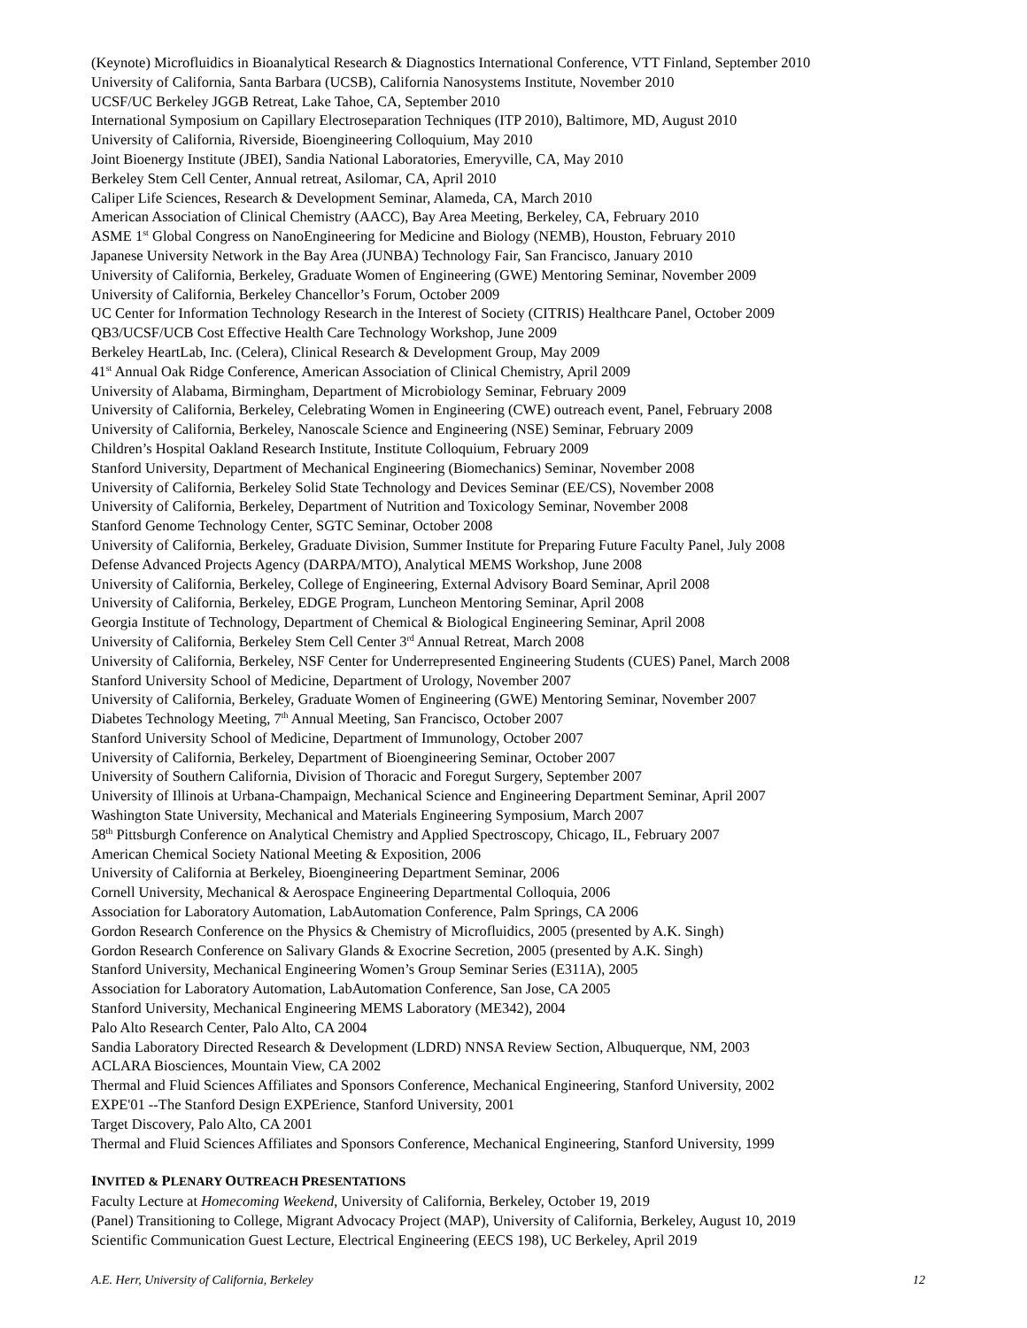(Keynote) Microfluidics in Bioanalytical Research & Diagnostics International Conference, VTT Finland, September 2010
University of California, Santa Barbara (UCSB), California Nanosystems Institute, November 2010
UCSF/UC Berkeley JGGB Retreat, Lake Tahoe, CA, September 2010
International Symposium on Capillary Electroseparation Techniques (ITP 2010), Baltimore, MD, August 2010
University of California, Riverside, Bioengineering Colloquium, May 2010
Joint Bioenergy Institute (JBEI), Sandia National Laboratories, Emeryville, CA, May 2010
Berkeley Stem Cell Center, Annual retreat, Asilomar, CA, April 2010
Caliper Life Sciences, Research & Development Seminar, Alameda, CA, March 2010
American Association of Clinical Chemistry (AACC), Bay Area Meeting, Berkeley, CA, February 2010
ASME 1<sup>st</sup> Global Congress on NanoEngineering for Medicine and Biology (NEMB), Houston, February 2010
Japanese University Network in the Bay Area (JUNBA) Technology Fair, San Francisco, January 2010
University of California, Berkeley, Graduate Women of Engineering (GWE) Mentoring Seminar, November 2009
University of California, Berkeley Chancellor’s Forum, October 2009
UC Center for Information Technology Research in the Interest of Society (CITRIS) Healthcare Panel, October 2009
QB3/UCSF/UCB Cost Effective Health Care Technology Workshop, June 2009
Berkeley HeartLab, Inc. (Celera), Clinical Research & Development Group, May 2009
41<sup>st</sup> Annual Oak Ridge Conference, American Association of Clinical Chemistry, April 2009
University of Alabama, Birmingham, Department of Microbiology Seminar, February 2009
University of California, Berkeley, Celebrating Women in Engineering (CWE) outreach event, Panel, February 2008
University of California, Berkeley, Nanoscale Science and Engineering (NSE) Seminar, February 2009
Children’s Hospital Oakland Research Institute, Institute Colloquium, February 2009
Stanford University, Department of Mechanical Engineering (Biomechanics) Seminar, November 2008
University of California, Berkeley Solid State Technology and Devices Seminar (EE/CS), November 2008
University of California, Berkeley, Department of Nutrition and Toxicology Seminar, November 2008
Stanford Genome Technology Center, SGTC Seminar, October 2008
University of California, Berkeley, Graduate Division, Summer Institute for Preparing Future Faculty Panel, July 2008
Defense Advanced Projects Agency (DARPA/MTO), Analytical MEMS Workshop, June 2008
University of California, Berkeley, College of Engineering, External Advisory Board Seminar, April 2008
University of California, Berkeley, EDGE Program, Luncheon Mentoring Seminar, April 2008
Georgia Institute of Technology, Department of Chemical & Biological Engineering Seminar, April 2008
University of California, Berkeley Stem Cell Center 3<sup>rd</sup> Annual Retreat, March 2008
University of California, Berkeley, NSF Center for Underrepresented Engineering Students (CUES) Panel, March 2008
Stanford University School of Medicine, Department of Urology, November 2007
University of California, Berkeley, Graduate Women of Engineering (GWE) Mentoring Seminar, November 2007
Diabetes Technology Meeting, 7<sup>th</sup> Annual Meeting, San Francisco, October 2007
Stanford University School of Medicine, Department of Immunology, October 2007
University of California, Berkeley, Department of Bioengineering Seminar, October 2007
University of Southern California, Division of Thoracic and Foregut Surgery, September 2007
University of Illinois at Urbana-Champaign, Mechanical Science and Engineering Department Seminar, April 2007
Washington State University, Mechanical and Materials Engineering Symposium, March 2007
58<sup>th</sup> Pittsburgh Conference on Analytical Chemistry and Applied Spectroscopy, Chicago, IL, February 2007
American Chemical Society National Meeting & Exposition, 2006
University of California at Berkeley, Bioengineering Department Seminar, 2006
Cornell University, Mechanical & Aerospace Engineering Departmental Colloquia, 2006
Association for Laboratory Automation, LabAutomation Conference, Palm Springs, CA 2006
Gordon Research Conference on the Physics & Chemistry of Microfluidics, 2005 (presented by A.K. Singh)
Gordon Research Conference on Salivary Glands & Exocrine Secretion, 2005 (presented by A.K. Singh)
Stanford University, Mechanical Engineering Women’s Group Seminar Series (E311A), 2005
Association for Laboratory Automation, LabAutomation Conference, San Jose, CA 2005
Stanford University, Mechanical Engineering MEMS Laboratory (ME342), 2004
Palo Alto Research Center, Palo Alto, CA 2004
Sandia Laboratory Directed Research & Development (LDRD) NNSA Review Section, Albuquerque, NM, 2003
ACLARA Biosciences, Mountain View, CA 2002
Thermal and Fluid Sciences Affiliates and Sponsors Conference, Mechanical Engineering, Stanford University, 2002
EXPE'01 --The Stanford Design EXPErience, Stanford University, 2001
Target Discovery, Palo Alto, CA 2001
Thermal and Fluid Sciences Affiliates and Sponsors Conference, Mechanical Engineering, Stanford University, 1999
INVITED & PLENARY OUTREACH PRESENTATIONS
Faculty Lecture at Homecoming Weekend, University of California, Berkeley, October 19, 2019
(Panel) Transitioning to College, Migrant Advocacy Project (MAP), University of California, Berkeley, August 10, 2019
Scientific Communication Guest Lecture, Electrical Engineering (EECS 198), UC Berkeley, April 2019
A.E. Herr, University of California, Berkeley 12